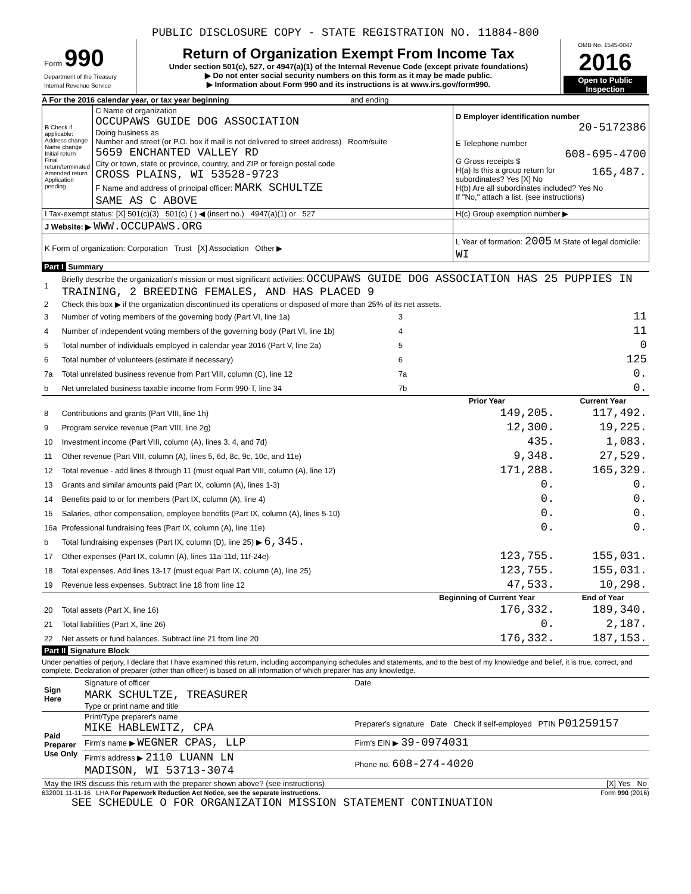PUBLIC DISCLOSURE COPY - STATE REGISTRATION NO. 11884-800
| Form 990 Department of the Treasury Internal Revenue Service | Return of Organization Exempt From Income Tax Under section 501(c), 527, or 4947(a)(1) of the Internal Revenue Code (except private foundations) ▶ Do not enter social security numbers on this form as it may be made public. ▶ Information about Form 990 and its instructions is at www.irs.gov/form990. | OMB No. 1545-0047 2016 Open to Public Inspection |
A For the 2016 calendar year, or tax year beginning and ending
| B Check if applicable: Address change Name change Initial return Final return/terminated Amended return Application pending | C Name of organization OCCUPAWS GUIDE DOG ASSOCIATION Doing business as Number and street (or P.O. box if mail is not delivered to street address) Room/suite 5659 ENCHANTED VALLEY RD City or town, state or province, country, and ZIP or foreign postal code CROSS PLAINS, WI 53528-9723 F Name and address of principal officer: MARK SCHULTZE SAME AS C ABOVE | D Employer identification number 20-5172386 E Telephone number 608-695-4700 G Gross receipts $ 165,487. H(a) Is this a group return for subordinates? Yes [X] No H(b) Are all subordinates included? Yes No If "No," attach a list. (see instructions) |
| I Tax-exempt status: [X] 501(c)(3) 501(c) ( ) ◀ (insert no.) 4947(a)(1) or 527 | | H(c) Group exemption number ▶ |
| J Website: ▶ WWW.OCCUPAWS.ORG | | |
| K Form of organization: Corporation Trust [X] Association Other ▶ | | L Year of formation: 2005 M State of legal domicile: WI |
Part I Summary
| 1 | Briefly describe the organization's mission or most significant activities: OCCUPAWS GUIDE DOG ASSOCIATION HAS 25 PUPPIES IN TRAINING, 2 BREEDING FEMALES, AND HAS PLACED 9 | | | |
| 2 | Check this box ▶ if the organization discontinued its operations or disposed of more than 25% of its net assets. | | | |
| 3 | Number of voting members of the governing body (Part VI, line 1a) | 3 | 11 | |
| 4 | Number of independent voting members of the governing body (Part VI, line 1b) | 4 | 11 | |
| 5 | Total number of individuals employed in calendar year 2016 (Part V, line 2a) | 5 | 0 | |
| 6 | Total number of volunteers (estimate if necessary) | 6 | 125 | |
| 7a | Total unrelated business revenue from Part VIII, column (C), line 12 | 7a | 0. | |
| b | Net unrelated business taxable income from Form 990-T, line 34 | 7b | 0. | |
| | | | Prior Year | Current Year |
| 8 | Contributions and grants (Part VIII, line 1h) | | 149,205. | 117,492. |
| 9 | Program service revenue (Part VIII, line 2g) | | 12,300. | 19,225. |
| 10 | Investment income (Part VIII, column (A), lines 3, 4, and 7d) | | 435. | 1,083. |
| 11 | Other revenue (Part VIII, column (A), lines 5, 6d, 8c, 9c, 10c, and 11e) | | 9,348. | 27,529. |
| 12 | Total revenue - add lines 8 through 11 (must equal Part VIII, column (A), line 12) | | 171,288. | 165,329. |
| 13 | Grants and similar amounts paid (Part IX, column (A), lines 1-3) | | 0. | 0. |
| 14 | Benefits paid to or for members (Part IX, column (A), line 4) | | 0. | 0. |
| 15 | Salaries, other compensation, employee benefits (Part IX, column (A), lines 5-10) | | 0. | 0. |
| 16a | Professional fundraising fees (Part IX, column (A), line 11e) | | 0. | 0. |
| b | Total fundraising expenses (Part IX, column (D), line 25) ▶ 6,345. | | | |
| 17 | Other expenses (Part IX, column (A), lines 11a-11d, 11f-24e) | | 123,755. | 155,031. |
| 18 | Total expenses. Add lines 13-17 (must equal Part IX, column (A), line 25) | | 123,755. | 155,031. |
| 19 | Revenue less expenses. Subtract line 18 from line 12 | | 47,533. | 10,298. |
| | | | Beginning of Current Year | End of Year |
| 20 | Total assets (Part X, line 16) | | 176,332. | 189,340. |
| 21 | Total liabilities (Part X, line 26) | | 0. | 2,187. |
| 22 | Net assets or fund balances. Subtract line 21 from line 20 | | 176,332. | 187,153. |
Part II Signature Block
Under penalties of perjury, I declare that I have examined this return, including accompanying schedules and statements, and to the best of my knowledge and belief, it is true, correct, and complete. Declaration of preparer (other than officer) is based on all information of which preparer has any knowledge.
| Sign Here | Signature of officer | Date |
| | MARK SCHULTZE, TREASURER Type or print name and title | |
| Paid Preparer Use Only | Print/Type preparer's name MIKE HABLEWITZ, CPA | Preparer's signature Date Check if self-employed PTIN P01259157 |
| | Firm's name ▶ WEGNER CPAS, LLP | Firm's EIN ▶ 39-0974031 |
| | Firm's address ▶ 2110 LUANN LN MADISON, WI 53713-3074 | Phone no. 608-274-4020 |
| May the IRS discuss this return with the preparer shown above? (see instructions) | | [X] Yes No |
632001 11-11-16 LHA For Paperwork Reduction Act Notice, see the separate instructions. Form 990 (2016)
SEE SCHEDULE O FOR ORGANIZATION MISSION STATEMENT CONTINUATION